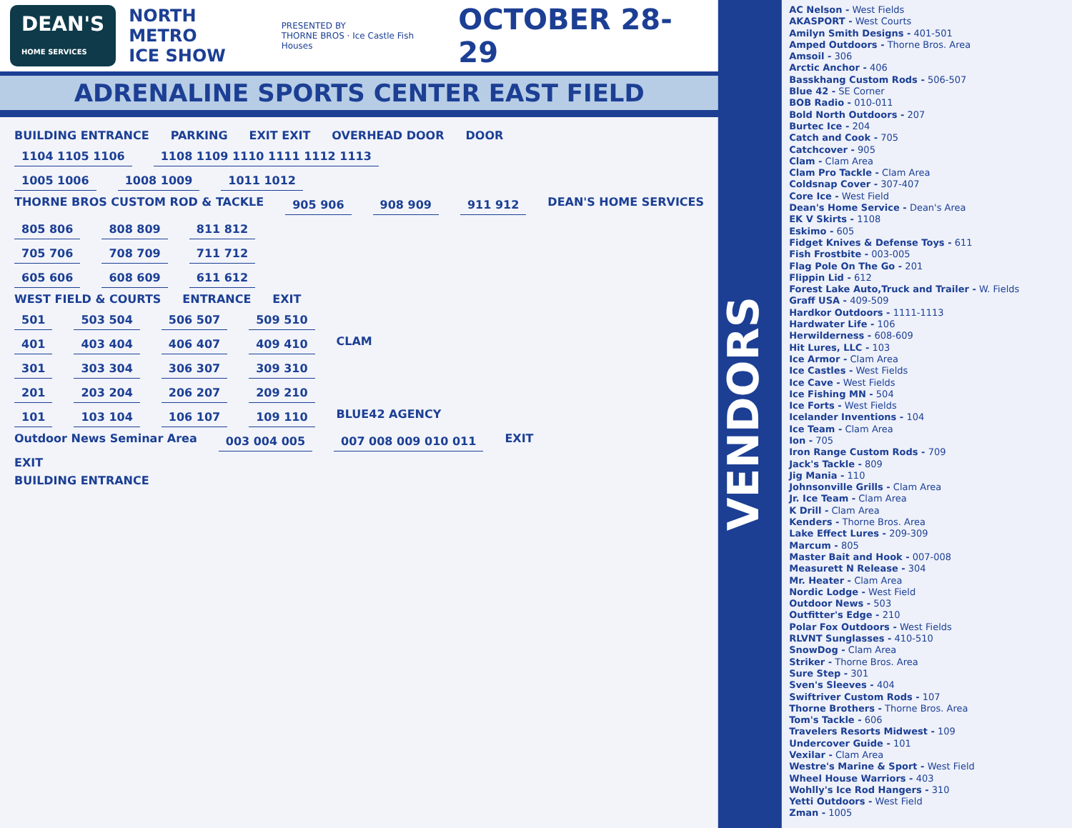DEAN'S
HOME SERVICES
NORTH METRO
ICE SHOW
PRESENTED BY
THORNE BROS · Ice Castle Fish Houses
OCTOBER 28-29
ADRENALINE SPORTS CENTER EAST FIELD
BUILDING ENTRANCE PARKING EXIT EXIT OVERHEAD DOOR DOOR
1104 1105 1106 1108 1109 1110 1111 1112 1113
1005 1006 1008 1009 1011 1012
THORNE BROS CUSTOM ROD & TACKLE 905 906 908 909 911 912 DEAN'S HOME SERVICES
805 806 808 809 811 812
705 706 708 709 711 712
605 606 608 609 611 612
WEST FIELD & COURTS ENTRANCE EXIT
501 503 504 506 507 509 510
401 403 404 406 407 409 410 CLAM
301 303 304 306 307 309 310
201 203 204 206 207 209 210
101 103 104 106 107 109 110 BLUE42 AGENCY
Outdoor News Seminar Area 003 004 005 007 008 009 010 011 EXIT
EXIT
BUILDING ENTRANCE
VENDORS
AC Nelson - West Fields
AKASPORT - West Courts
Amilyn Smith Designs - 401-501
Amped Outdoors - Thorne Bros. Area
Amsoil - 306
Arctic Anchor - 406
Basskhang Custom Rods - 506-507
Blue 42 - SE Corner
BOB Radio - 010-011
Bold North Outdoors - 207
Burtec Ice - 204
Catch and Cook - 705
Catchcover - 905
Clam - Clam Area
Clam Pro Tackle - Clam Area
Coldsnap Cover - 307-407
Core Ice - West Field
Dean's Home Service - Dean's Area
EK V Skirts - 1108
Eskimo - 605
Fidget Knives & Defense Toys - 611
Fish Frostbite - 003-005
Flag Pole On The Go - 201
Flippin Lid - 612
Forest Lake Auto,Truck and Trailer - W. Fields
Graff USA - 409-509
Hardkor Outdoors - 1111-1113
Hardwater Life - 106
Herwilderness - 608-609
Hit Lures, LLC - 103
Ice Armor - Clam Area
Ice Castles - West Fields
Ice Cave - West Fields
Ice Fishing MN - 504
Ice Forts - West Fields
Icelander Inventions - 104
Ice Team - Clam Area
Ion - 705
Iron Range Custom Rods - 709
Jack's Tackle - 809
Jig Mania - 110
Johnsonville Grills - Clam Area
Jr. Ice Team - Clam Area
K Drill - Clam Area
Kenders - Thorne Bros. Area
Lake Effect Lures - 209-309
Marcum - 805
Master Bait and Hook - 007-008
Measurett N Release - 304
Mr. Heater - Clam Area
Nordic Lodge - West Field
Outdoor News - 503
Outfitter's Edge - 210
Polar Fox Outdoors - West Fields
RLVNT Sunglasses - 410-510
SnowDog - Clam Area
Striker - Thorne Bros. Area
Sure Step - 301
Sven's Sleeves - 404
Swiftriver Custom Rods - 107
Thorne Brothers - Thorne Bros. Area
Tom's Tackle - 606
Travelers Resorts Midwest - 109
Undercover Guide - 101
Vexilar - Clam Area
Westre's Marine & Sport - West Field
Wheel House Warriors - 403
Wohlly's Ice Rod Hangers - 310
Yetti Outdoors - West Field
Zman - 1005